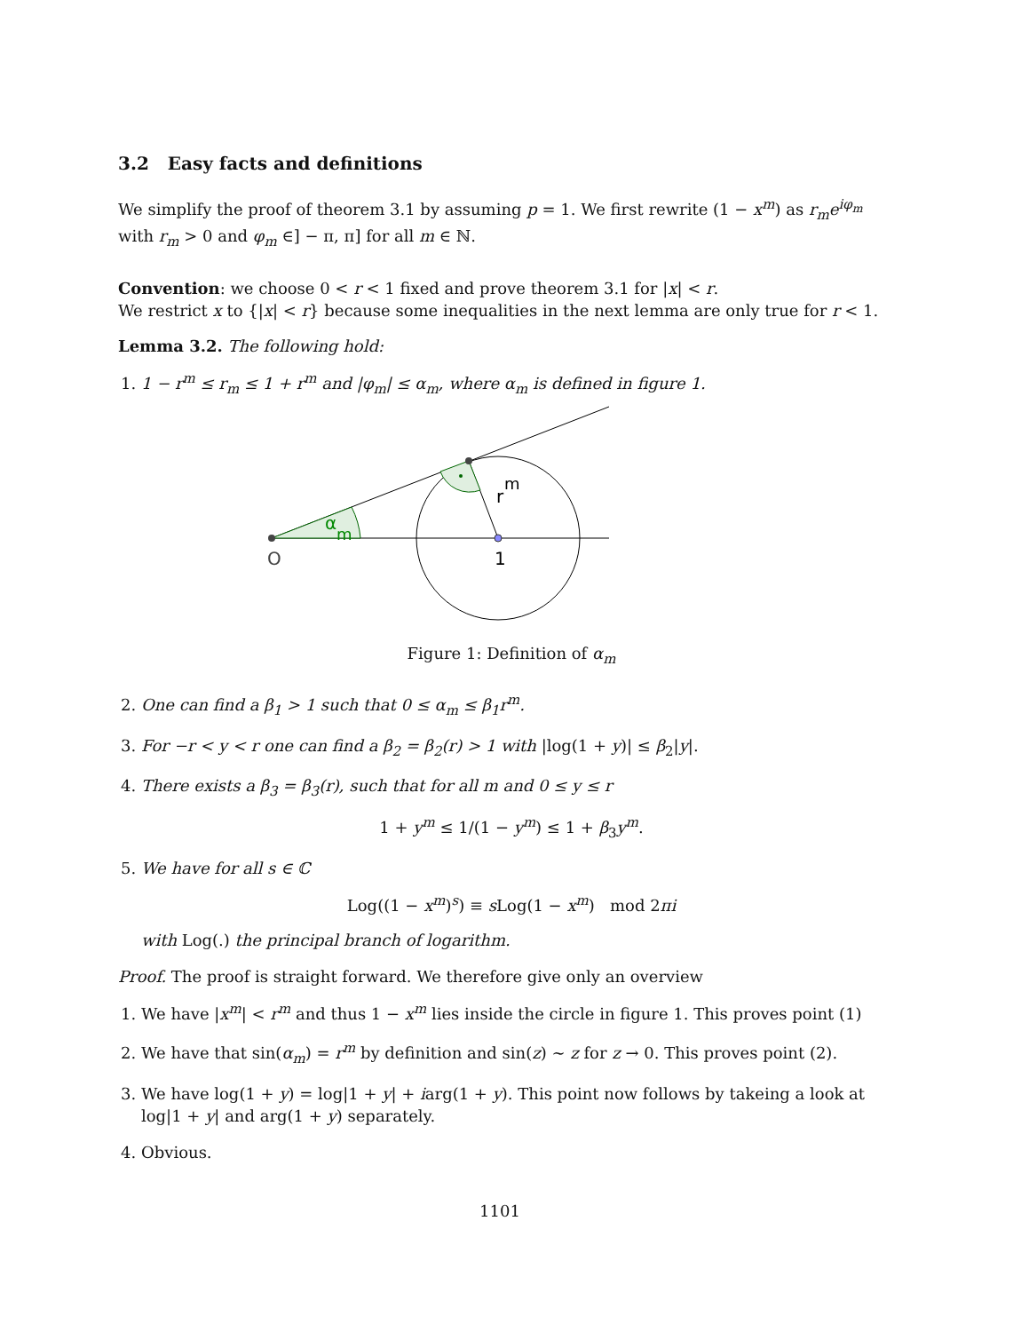3.2 Easy facts and definitions
We simplify the proof of theorem 3.1 by assuming p = 1. We first rewrite (1 − x<sup>m</sup>) as r<sub>m</sub>e<sup>iφ<sub>m</sub></sup> with r<sub>m</sub> > 0 and φ<sub>m</sub> ∈] − π, π] for all m ∈ ℕ.
Convention: we choose 0 < r < 1 fixed and prove theorem 3.1 for |x| < r.
We restrict x to {|x| < r} because some inequalities in the next lemma are only true for r < 1.
Lemma 3.2. The following hold:
1. 1 − r<sup>m</sup> ≤ r<sub>m</sub> ≤ 1 + r<sup>m</sup> and |φ<sub>m</sub>| ≤ α<sub>m</sub>, where α<sub>m</sub> is defined in figure 1.
α
m
r
m
O
1
Figure 1: Definition of α<sub>m</sub>
2. One can find a β<sub>1</sub> > 1 such that 0 ≤ α<sub>m</sub> ≤ β<sub>1</sub>r<sup>m</sup>.
3. For −r < y < r one can find a β<sub>2</sub> = β<sub>2</sub>(r) > 1 with |log(1 + y)| ≤ β<sub>2</sub>|y|.
4. There exists a β<sub>3</sub> = β<sub>3</sub>(r), such that for all m and 0 ≤ y ≤ r
1 + y<sup>m</sup> ≤ 1/(1 − y<sup>m</sup>) ≤ 1 + β<sub>3</sub>y<sup>m</sup>.
5. We have for all s ∈ ℂ
Log((1 − x<sup>m</sup>)<sup>s</sup>) ≡ s Log(1 − x<sup>m</sup>) mod 2πi
with Log(.) the principal branch of logarithm.
Proof. The proof is straight forward. We therefore give only an overview
1. We have |x<sup>m</sup>| < r<sup>m</sup> and thus 1 − x<sup>m</sup> lies inside the circle in figure 1. This proves point (1)
2. We have that sin(α<sub>m</sub>) = r<sup>m</sup> by definition and sin(z) ∼ z for z → 0. This proves point (2).
3. We have log(1 + y) = log|1 + y| + iarg(1 + y). This point now follows by takeing a look at log|1 + y| and arg(1 + y) separately.
4. Obvious.
1101